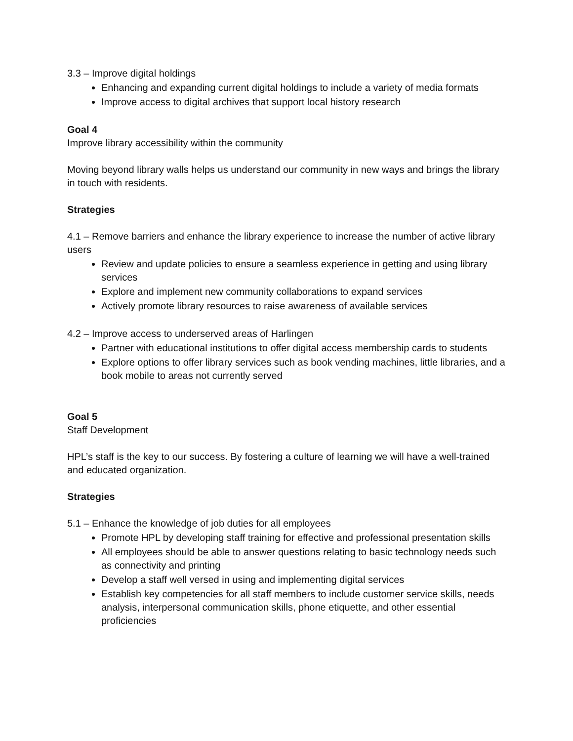3.3 – Improve digital holdings
Enhancing and expanding current digital holdings to include a variety of media formats
Improve access to digital archives that support local history research
Goal 4
Improve library accessibility within the community
Moving beyond library walls helps us understand our community in new ways and brings the library in touch with residents.
Strategies
4.1 – Remove barriers and enhance the library experience to increase the number of active library users
Review and update policies to ensure a seamless experience in getting and using library services
Explore and implement new community collaborations to expand services
Actively promote library resources to raise awareness of available services
4.2 – Improve access to underserved areas of Harlingen
Partner with educational institutions to offer digital access membership cards to students
Explore options to offer library services such as book vending machines, little libraries, and a book mobile to areas not currently served
Goal 5
Staff Development
HPL’s staff is the key to our success. By fostering a culture of learning we will have a well-trained and educated organization.
Strategies
5.1 – Enhance the knowledge of job duties for all employees
Promote HPL by developing staff training for effective and professional presentation skills
All employees should be able to answer questions relating to basic technology needs such as connectivity and printing
Develop a staff well versed in using and implementing digital services
Establish key competencies for all staff members to include customer service skills, needs analysis, interpersonal communication skills, phone etiquette, and other essential proficiencies